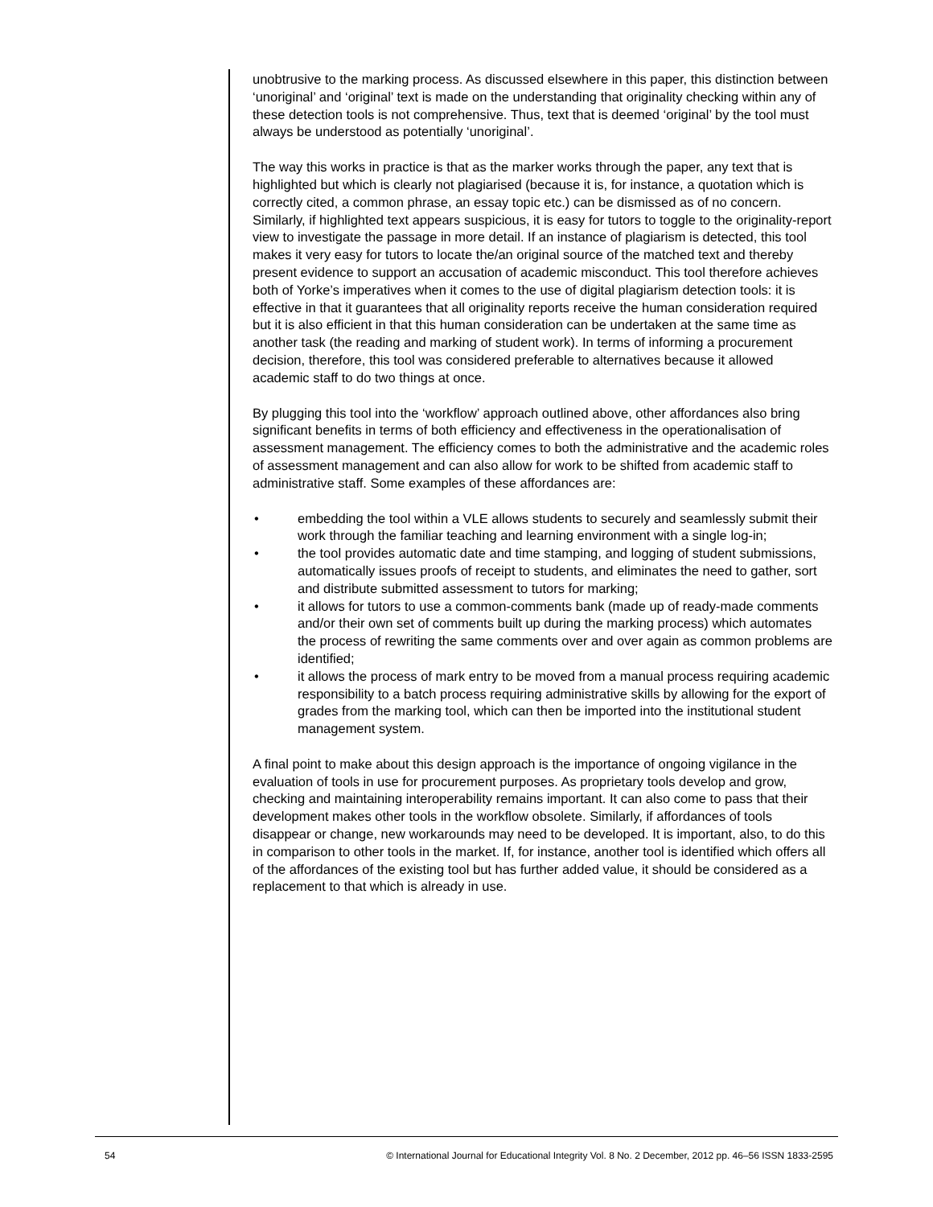unobtrusive to the marking process. As discussed elsewhere in this paper, this distinction between ‘unoriginal’ and ‘original’ text is made on the understanding that originality checking within any of these detection tools is not comprehensive. Thus, text that is deemed ‘original’ by the tool must always be understood as potentially ‘unoriginal’.
The way this works in practice is that as the marker works through the paper, any text that is highlighted but which is clearly not plagiarised (because it is, for instance, a quotation which is correctly cited, a common phrase, an essay topic etc.) can be dismissed as of no concern. Similarly, if highlighted text appears suspicious, it is easy for tutors to toggle to the originality-report view to investigate the passage in more detail. If an instance of plagiarism is detected, this tool makes it very easy for tutors to locate the/an original source of the matched text and thereby present evidence to support an accusation of academic misconduct. This tool therefore achieves both of Yorke’s imperatives when it comes to the use of digital plagiarism detection tools: it is effective in that it guarantees that all originality reports receive the human consideration required but it is also efficient in that this human consideration can be undertaken at the same time as another task (the reading and marking of student work). In terms of informing a procurement decision, therefore, this tool was considered preferable to alternatives because it allowed academic staff to do two things at once.
By plugging this tool into the ‘workflow’ approach outlined above, other affordances also bring significant benefits in terms of both efficiency and effectiveness in the operationalisation of assessment management. The efficiency comes to both the administrative and the academic roles of assessment management and can also allow for work to be shifted from academic staff to administrative staff. Some examples of these affordances are:
• embedding the tool within a VLE allows students to securely and seamlessly submit their work through the familiar teaching and learning environment with a single log-in;
• the tool provides automatic date and time stamping, and logging of student submissions, automatically issues proofs of receipt to students, and eliminates the need to gather, sort and distribute submitted assessment to tutors for marking;
• it allows for tutors to use a common-comments bank (made up of ready-made comments and/or their own set of comments built up during the marking process) which automates the process of rewriting the same comments over and over again as common problems are identified;
• it allows the process of mark entry to be moved from a manual process requiring academic responsibility to a batch process requiring administrative skills by allowing for the export of grades from the marking tool, which can then be imported into the institutional student management system.
A final point to make about this design approach is the importance of ongoing vigilance in the evaluation of tools in use for procurement purposes. As proprietary tools develop and grow, checking and maintaining interoperability remains important. It can also come to pass that their development makes other tools in the workflow obsolete. Similarly, if affordances of tools disappear or change, new workarounds may need to be developed. It is important, also, to do this in comparison to other tools in the market. If, for instance, another tool is identified which offers all of the affordances of the existing tool but has further added value, it should be considered as a replacement to that which is already in use.
54 © International Journal for Educational Integrity Vol. 8 No. 2 December, 2012 pp. 46–56 ISSN 1833-2595